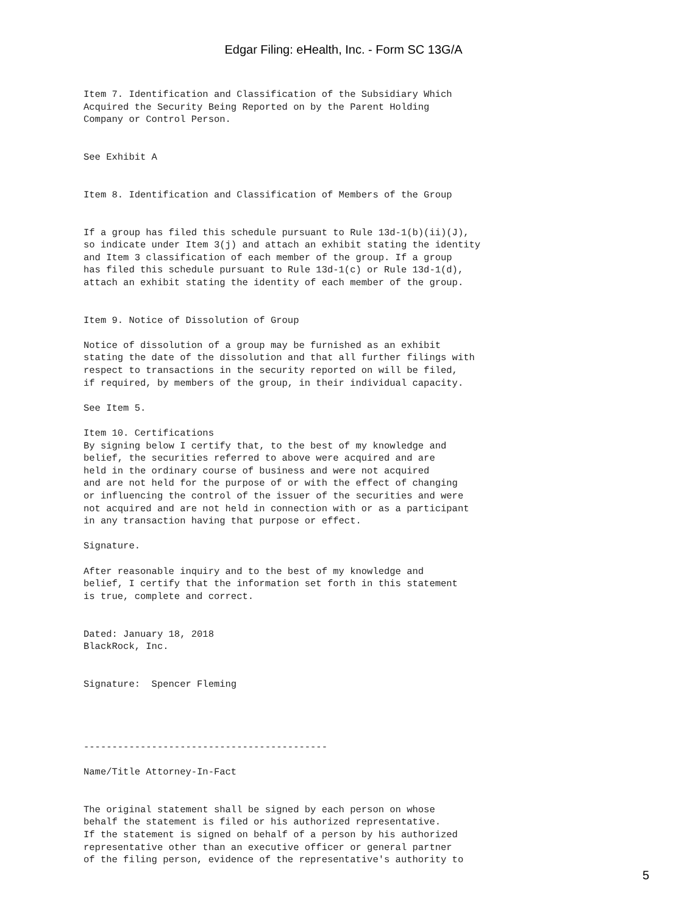Edgar Filing: eHealth, Inc. - Form SC 13G/A
Item 7. Identification and Classification of the Subsidiary Which
Acquired the Security Being Reported on by the Parent Holding
Company or Control Person.


See Exhibit A


Item 8. Identification and Classification of Members of the Group


If a group has filed this schedule pursuant to Rule 13d-1(b)(ii)(J),
so indicate under Item 3(j) and attach an exhibit stating the identity
and Item 3 classification of each member of the group. If a group
has filed this schedule pursuant to Rule 13d-1(c) or Rule 13d-1(d),
attach an exhibit stating the identity of each member of the group.


Item 9. Notice of Dissolution of Group

Notice of dissolution of a group may be furnished as an exhibit
stating the date of the dissolution and that all further filings with
respect to transactions in the security reported on will be filed,
if required, by members of the group, in their individual capacity.

See Item 5.

Item 10. Certifications
By signing below I certify that, to the best of my knowledge and
belief, the securities referred to above were acquired and are
held in the ordinary course of business and were not acquired
and are not held for the purpose of or with the effect of changing
or influencing the control of the issuer of the securities and were
not acquired and are not held in connection with or as a participant
in any transaction having that purpose or effect.

Signature.

After reasonable inquiry and to the best of my knowledge and
belief, I certify that the information set forth in this statement
is true, complete and correct.


Dated: January 18, 2018
BlackRock, Inc.


Signature:  Spencer Fleming




-------------------------------------------

Name/Title Attorney-In-Fact


The original statement shall be signed by each person on whose
behalf the statement is filed or his authorized representative.
If the statement is signed on behalf of a person by his authorized
representative other than an executive officer or general partner
of the filing person, evidence of the representative's authority to
5